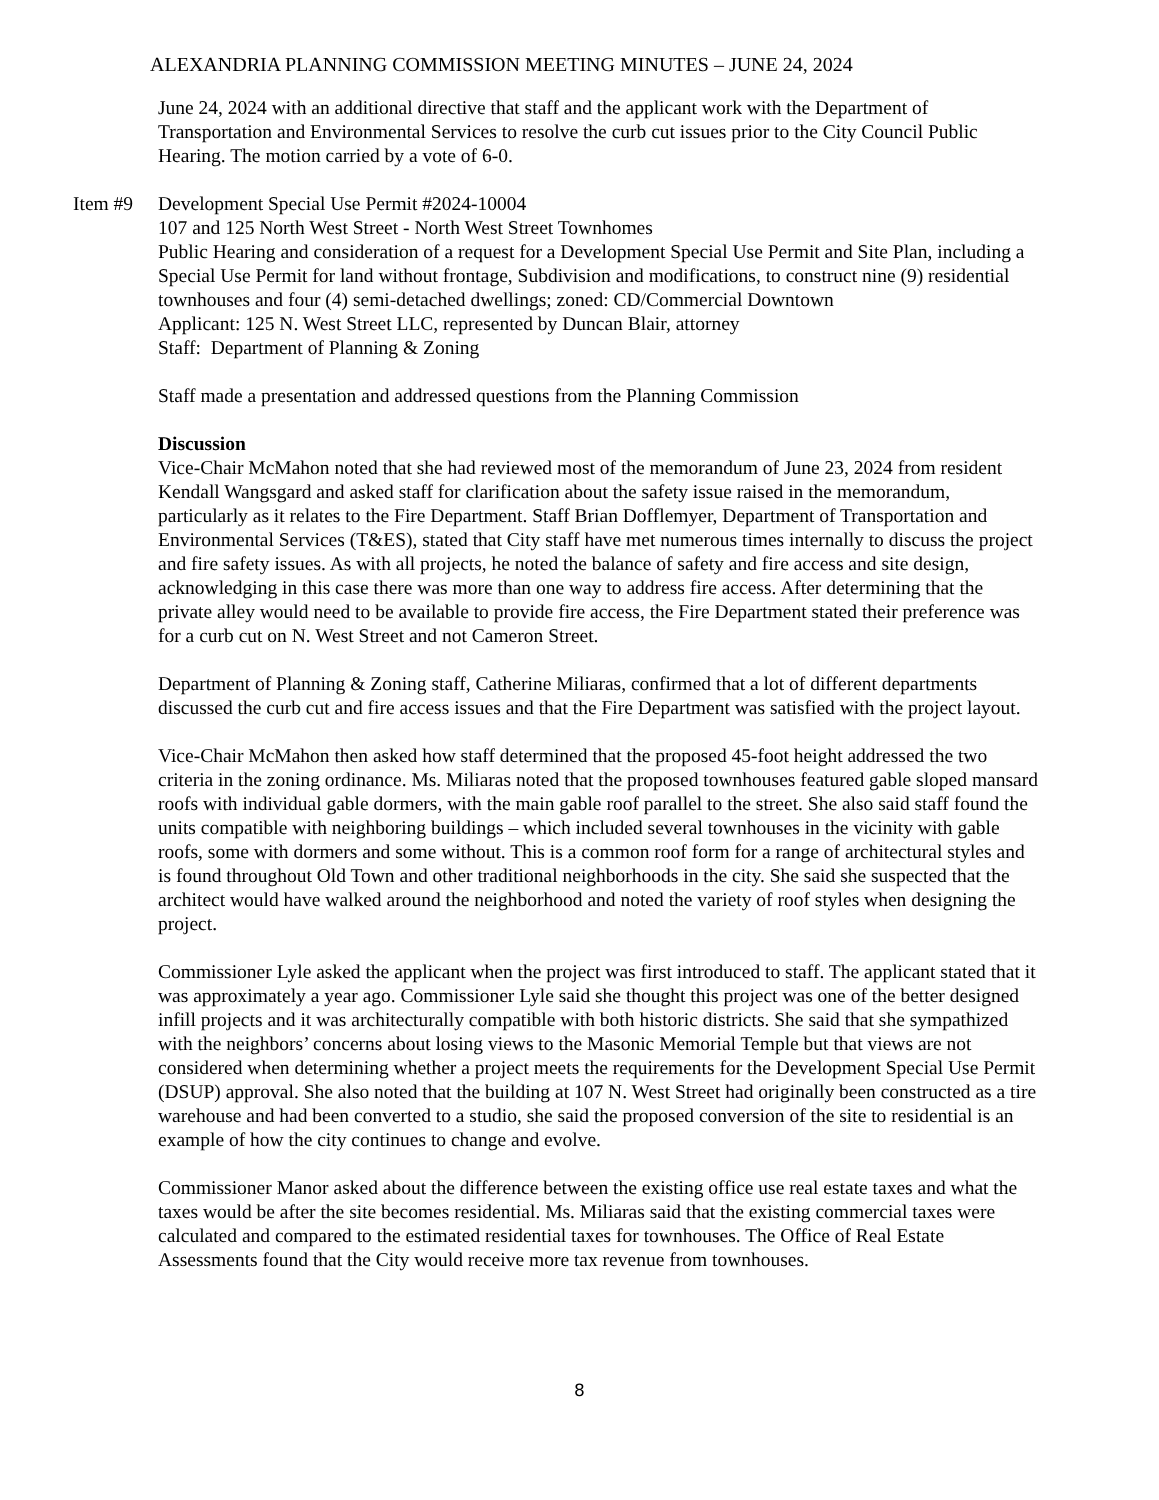ALEXANDRIA PLANNING COMMISSION MEETING MINUTES – JUNE 24, 2024
June 24, 2024 with an additional directive that staff and the applicant work with the Department of Transportation and Environmental Services to resolve the curb cut issues prior to the City Council Public Hearing. The motion carried by a vote of 6-0.
Item #9 Development Special Use Permit #2024-10004
107 and 125 North West Street - North West Street Townhomes
Public Hearing and consideration of a request for a Development Special Use Permit and Site Plan, including a Special Use Permit for land without frontage, Subdivision and modifications, to construct nine (9) residential townhouses and four (4) semi-detached dwellings; zoned: CD/Commercial Downtown
Applicant: 125 N. West Street LLC, represented by Duncan Blair, attorney
Staff: Department of Planning & Zoning
Staff made a presentation and addressed questions from the Planning Commission
Discussion
Vice-Chair McMahon noted that she had reviewed most of the memorandum of June 23, 2024 from resident Kendall Wangsgard and asked staff for clarification about the safety issue raised in the memorandum, particularly as it relates to the Fire Department. Staff Brian Dofflemyer, Department of Transportation and Environmental Services (T&ES), stated that City staff have met numerous times internally to discuss the project and fire safety issues. As with all projects, he noted the balance of safety and fire access and site design, acknowledging in this case there was more than one way to address fire access. After determining that the private alley would need to be available to provide fire access, the Fire Department stated their preference was for a curb cut on N. West Street and not Cameron Street.
Department of Planning & Zoning staff, Catherine Miliaras, confirmed that a lot of different departments discussed the curb cut and fire access issues and that the Fire Department was satisfied with the project layout.
Vice-Chair McMahon then asked how staff determined that the proposed 45-foot height addressed the two criteria in the zoning ordinance. Ms. Miliaras noted that the proposed townhouses featured gable sloped mansard roofs with individual gable dormers, with the main gable roof parallel to the street. She also said staff found the units compatible with neighboring buildings – which included several townhouses in the vicinity with gable roofs, some with dormers and some without. This is a common roof form for a range of architectural styles and is found throughout Old Town and other traditional neighborhoods in the city. She said she suspected that the architect would have walked around the neighborhood and noted the variety of roof styles when designing the project.
Commissioner Lyle asked the applicant when the project was first introduced to staff. The applicant stated that it was approximately a year ago. Commissioner Lyle said she thought this project was one of the better designed infill projects and it was architecturally compatible with both historic districts. She said that she sympathized with the neighbors’ concerns about losing views to the Masonic Memorial Temple but that views are not considered when determining whether a project meets the requirements for the Development Special Use Permit (DSUP) approval. She also noted that the building at 107 N. West Street had originally been constructed as a tire warehouse and had been converted to a studio, she said the proposed conversion of the site to residential is an example of how the city continues to change and evolve.
Commissioner Manor asked about the difference between the existing office use real estate taxes and what the taxes would be after the site becomes residential. Ms. Miliaras said that the existing commercial taxes were calculated and compared to the estimated residential taxes for townhouses. The Office of Real Estate Assessments found that the City would receive more tax revenue from townhouses.
8